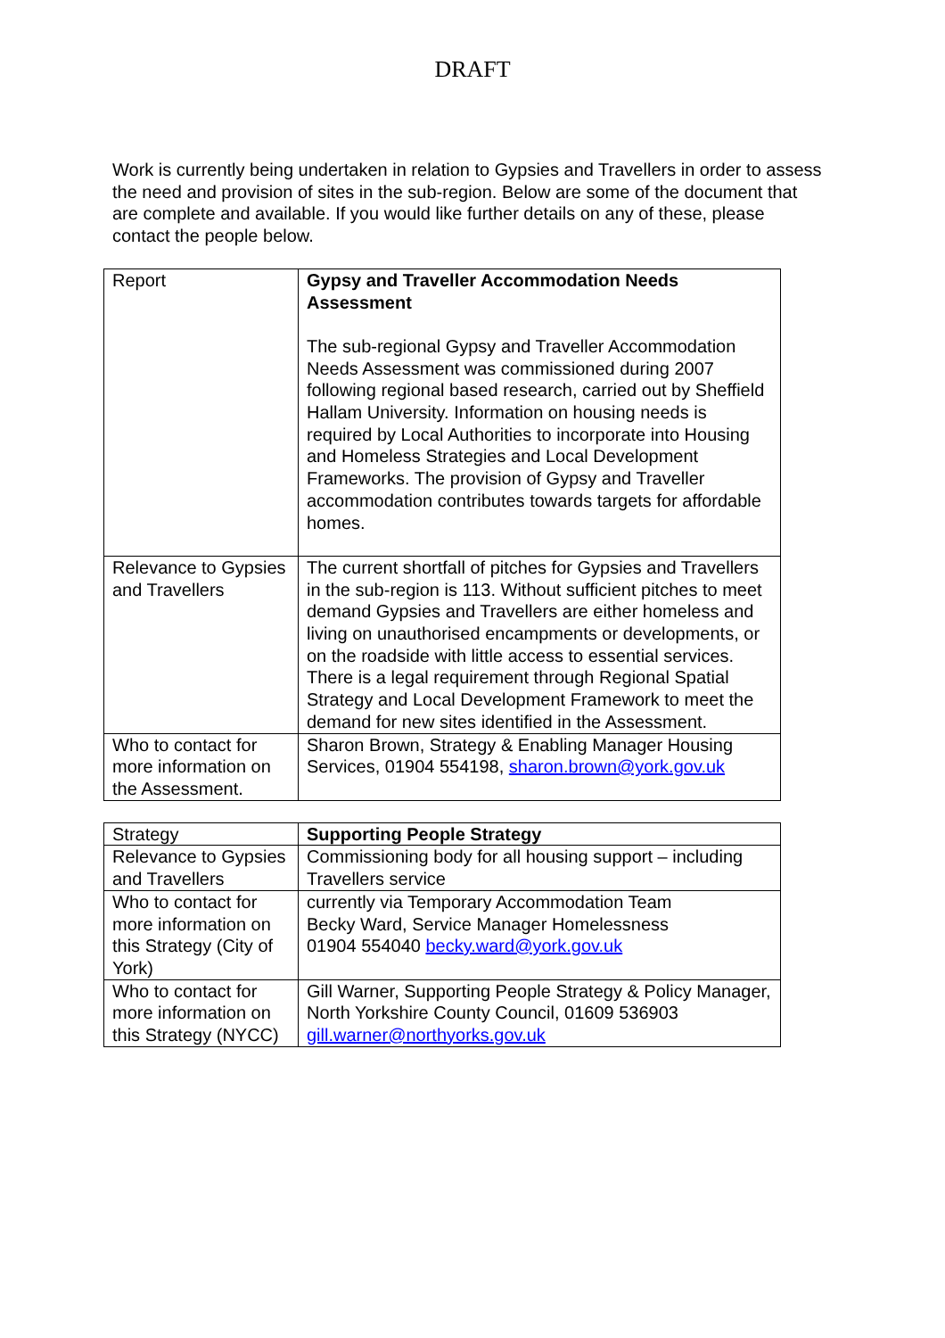DRAFT
Work is currently being undertaken in relation to Gypsies and Travellers in order to assess the need and provision of sites in the sub-region. Below are some of the document that are complete and available. If you would like further details on any of these, please contact the people below.
| Report | Gypsy and Traveller Accommodation Needs Assessment The sub-regional Gypsy and Traveller Accommodation Needs Assessment was commissioned during 2007 following regional based research, carried out by Sheffield Hallam University. Information on housing needs is required by Local Authorities to incorporate into Housing and Homeless Strategies and Local Development Frameworks. The provision of Gypsy and Traveller accommodation contributes towards targets for affordable homes. |
| Relevance to Gypsies and Travellers | The current shortfall of pitches for Gypsies and Travellers in the sub-region is 113. Without sufficient pitches to meet demand Gypsies and Travellers are either homeless and living on unauthorised encampments or developments, or on the roadside with little access to essential services. There is a legal requirement through Regional Spatial Strategy and Local Development Framework to meet the demand for new sites identified in the Assessment. |
| Who to contact for more information on the Assessment. | Sharon Brown, Strategy & Enabling Manager Housing Services, 01904 554198, sharon.brown@york.gov.uk |
| Strategy | Supporting People Strategy |
| Relevance to Gypsies and Travellers | Commissioning body for all housing support – including Travellers service |
| Who to contact for more information on this Strategy (City of York) | currently via Temporary Accommodation Team Becky Ward, Service Manager Homelessness 01904 554040 becky.ward@york.gov.uk |
| Who to contact for more information on this Strategy (NYCC) | Gill Warner, Supporting People Strategy & Policy Manager, North Yorkshire County Council, 01609 536903 gill.warner@northyorks.gov.uk |